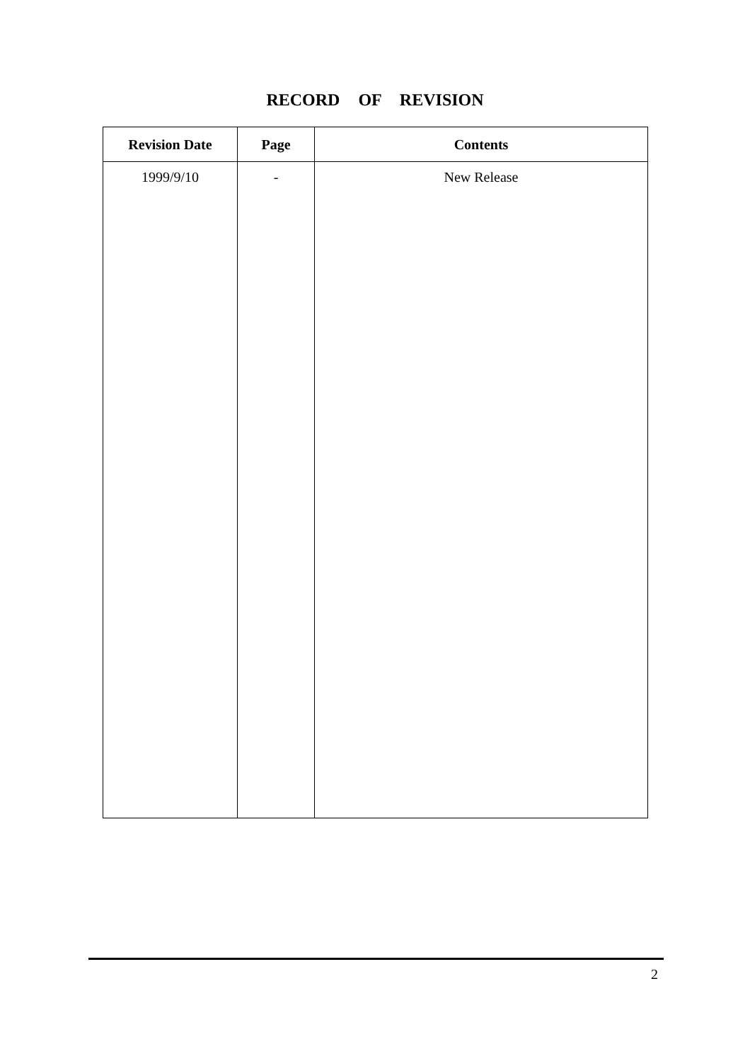RECORD OF REVISION
| Revision Date | Page | Contents |
| --- | --- | --- |
| 1999/9/10 | - | New Release |
2